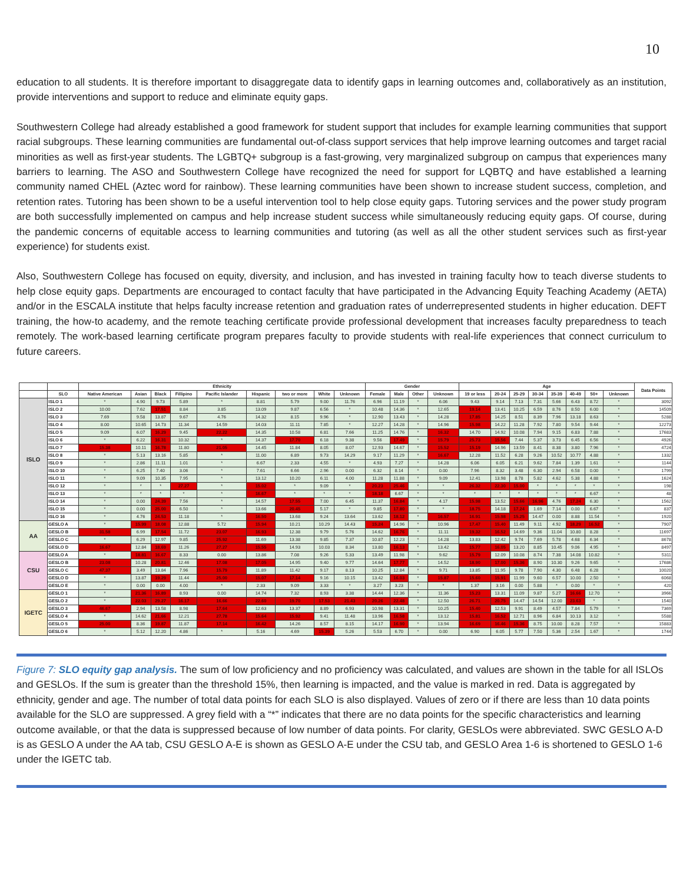10
education to all students. It is therefore important to disaggregate data to identify gaps in learning outcomes and, collaboratively as an institution, provide interventions and support to reduce and eliminate equity gaps.
Southwestern College had already established a good framework for student support that includes for example learning communities that support racial subgroups. These learning communities are fundamental out-of-class support services that help improve learning outcomes and target racial minorities as well as first-year students. The LGBTQ+ subgroup is a fast-growing, very marginalized subgroup on campus that experiences many barriers to learning. The ASO and Southwestern College have recognized the need for support for LQBTQ and have established a learning community named CHEL (Aztec word for rainbow). These learning communities have been shown to increase student success, completion, and retention rates. Tutoring has been shown to be a useful intervention tool to help close equity gaps. Tutoring services and the power study program are both successfully implemented on campus and help increase student success while simultaneously reducing equity gaps. Of course, during the pandemic concerns of equitable access to learning communities and tutoring (as well as all the other student services such as first-year experience) for students exist.
Also, Southwestern College has focused on equity, diversity, and inclusion, and has invested in training faculty how to teach diverse students to help close equity gaps. Departments are encouraged to contact faculty that have participated in the Advancing Equity Teaching Academy (AETA) and/or in the ESCALA institute that helps faculty increase retention and graduation rates of underrepresented students in higher education. DEFT training, the how-to academy, and the remote teaching certificate provide professional development that increases faculty preparedness to teach remotely. The work-based learning certificate program prepares faculty to provide students with real-life experiences that connect curriculum to future careers.
| | | Ethnicity | | | | | | | | | Gender | | | | Age | | | | | | | | Data Points |
| --- | --- | --- | --- | --- | --- | --- | --- | --- | --- | --- | --- | --- | --- | --- | --- | --- | --- | --- | --- | --- | --- | --- | --- |
| | SLO | Native American | Asian | Black | Fillipino | Pacific Islander | Hispanic | two or more | White | Unknown | Female | Male | Other | Unknown | 19 or less | 20-24 | 25-29 | 30-34 | 35-39 | 40-49 | 50+ | Unknown | |
| ISLO | ISLO 1 | * | 4.90 | 9.73 | 5.89 | * | 8.81 | 5.79 | 9.00 | 11.76 | 6.96 | 11.19 | * | 6.06 | 9.43 | 9.14 | 7.13 | 7.31 | 5.66 | 6.43 | 8.72 | * | 3092 |
| | ISLO 2 | 10.00 | 7.62 | 17.51 | 8.84 | 3.85 | 13.09 | 9.87 | 6.56 | * | 10.48 | 14.36 | * | 12.65 | 19.14 | 13.41 | 10.25 | 6.59 | 8.76 | 8.50 | 6.00 | * | 14509 |
| | ISLO 3 | 7.69 | 9.58 | 13.87 | 9.67 | 4.76 | 14.32 | 8.15 | 9.96 | * | 12.90 | 13.43 | * | 14.28 | 17.85 | 14.25 | 8.51 | 8.39 | 7.96 | 13.18 | 8.63 | * | 5288 |
| | ISLO 4 | 8.00 | 10.65 | 14.73 | 11.34 | 14.59 | 14.03 | 11.11 | 7.85 | * | 12.27 | 14.28 | * | 14.96 | 15.98 | 14.22 | 11.28 | 7.92 | 7.80 | 9.54 | 9.44 | * | 12273 |
| | ISLO 5 | 9.09 | 6.07 | 16.29 | 9.45 | 22.22 | 14.35 | 10.58 | 6.81 | 7.66 | 11.25 | 14.76 | * | 16.32 | 14.70 | 14.92 | 10.08 | 7.94 | 9.15 | 6.83 | 7.88 | * | 17683 |
| | ISLO 6 | * | 6.22 | 16.31 | 10.32 | * | 14.37 | 17.70 | 6.18 | 9.38 | 9.56 | 17.49 | * | 15.79 | 25.73 | 15.56 | 7.44 | 5.37 | 3.73 | 6.45 | 6.56 | * | 4926 |
| | ISLO 7 | 15.38 | 10.11 | 16.78 | 11.80 | 21.05 | 14.45 | 11.84 | 8.05 | 8.07 | 12.93 | 14.67 | * | 15.52 | 15.19 | 14.96 | 13.59 | 8.41 | 8.38 | 3.80 | 7.96 | * | 4724 |
| | ISLO 8 | * | 5.13 | 13.16 | 5.85 | * | 11.00 | 6.89 | 9.73 | 14.29 | 9.17 | 11.29 | * | 16.67 | 12.28 | 11.52 | 6.28 | 9.26 | 10.52 | 10.77 | 4.88 | * | 1332 |
| | ISLO 9 | * | 2.86 | 11.11 | 1.01 | * | 6.67 | 2.33 | 4.55 | * | 4.93 | 7.27 | * | 14.28 | 6.06 | 6.05 | 6.21 | 9.62 | 7.84 | 1.39 | 1.61 | * | 1144 |
| | ISLO 10 | * | 6.25 | 7.40 | 3.06 | * | 7.61 | 6.66 | 2.96 | 0.00 | 6.32 | 8.14 | * | 0.00 | 7.96 | 8.32 | 3.48 | 6.30 | 2.94 | 6.58 | 0.00 | * | 1799 |
| | ISLO 11 | * | 9.09 | 10.35 | 7.95 | * | 13.12 | 10.20 | 6.11 | 4.00 | 11.28 | 11.88 | * | 9.09 | 12.41 | 13.98 | 8.78 | 5.82 | 4.62 | 5.38 | 4.88 | * | 1624 |
| | ISLO 12 | * | * | * | 27.27 | * | 15.02 | * | 9.09 | * | 20.23 | 25.46 | * | * | 26.32 | 22.30 | 15.00 | * | * | * | * | * | 198 |
| | ISLO 13 | * | * | * | * | * | 16.67 | * | * | * | 18.18 | 6.67 | * | * | * | * | * | * | * | * | 6.67 | * | 48 |
| | ISLO 14 | * | 0.00 | 24.39 | 7.56 | * | 14.57 | 17.55 | 7.00 | 6.45 | 11.37 | 16.84 | * | 4.17 | 15.98 | 13.52 | 15.66 | 16.96 | 4.76 | 17.24 | 6.30 | * | 1562 |
| | ISLO 15 | * | 0.00 | 25.00 | 6.50 | * | 13.66 | 20.45 | 5.17 | * | 9.85 | 17.80 | * | * | 18.75 | 14.18 | 17.24 | 1.69 | 7.14 | 0.00 | 6.67 | * | 837 |
| | ISLO 16 | * | 4.76 | 24.53 | 11.18 | * | 16.50 | 13.68 | 9.24 | 13.64 | 13.62 | 18.12 | * | 16.57 | 16.91 | 15.98 | 15.25 | 14.47 | 0.00 | 8.88 | 11.54 | * | 1920 |
| AA | GESLO A | * | 15.99 | 18.08 | 12.88 | 5.72 | 15.94 | 10.21 | 10.29 | 14.43 | 15.24 | 14.96 | * | 10.96 | 17.47 | 15.40 | 11.49 | 9.11 | 4.92 | 18.29 | 16.52 | * | 7907 |
| | GESLO B | 31.58 | 6.99 | 17.54 | 11.72 | 23.07 | 16.93 | 12.38 | 9.79 | 5.76 | 14.62 | 16.76 | * | 11.11 | 19.32 | 16.52 | 14.69 | 9.36 | 11.04 | 10.80 | 8.28 | * | 11697 |
| | GESLO C | * | 6.29 | 12.97 | 9.85 | 25.92 | 11.69 | 13.38 | 9.85 | 7.37 | 10.87 | 12.23 | * | 14.28 | 13.83 | 12.42 | 9.74 | 7.69 | 5.78 | 4.68 | 6.34 | * | 8678 |
| | GESLO D | 16.67 | 12.84 | 18.69 | 11.26 | 27.27 | 15.55 | 14.93 | 10.03 | 8.34 | 13.80 | 16.13 | * | 13.42 | 15.77 | 16.05 | 13.20 | 8.85 | 10.45 | 9.06 | 4.95 | * | 8497 |
| CSU | GESLO A | * | 18.81 | 16.67 | 8.33 | 0.00 | 13.86 | 7.08 | 9.26 | 5.33 | 13.49 | 11.98 | * | 9.62 | 15.79 | 12.09 | 10.08 | 8.74 | 7.38 | 14.08 | 10.82 | * | 5311 |
| | GESLO B | 23.08 | 10.28 | 20.81 | 12.46 | 17.08 | 17.05 | 14.95 | 9.40 | 9.77 | 14.64 | 17.77 | * | 14.52 | 18.90 | 17.00 | 15.36 | 8.90 | 10.30 | 9.26 | 9.65 | * | 17686 |
| | GESLO C | 47.37 | 3.49 | 13.84 | 7.96 | 15.79 | 11.89 | 11.42 | 9.17 | 8.13 | 10.25 | 12.84 | * | 9.71 | 13.85 | 11.95 | 9.78 | 7.90 | 4.30 | 6.48 | 6.28 | * | 10020 |
| | GESLO D | * | 13.87 | 19.29 | 11.44 | 25.00 | 15.07 | 17.14 | 9.16 | 10.15 | 13.42 | 16.03 | * | 15.87 | 15.60 | 15.91 | 11.99 | 9.60 | 6.57 | 10.00 | 2.50 | * | 6068 |
| | GESLO E | * | 0.00 | 0.00 | 4.00 | * | 2.33 | 9.09 | 3.33 | * | 3.27 | 3.23 | * | * | 1.37 | 3.16 | 0.00 | 5.88 | * | 0.00 | * | * | 420 |
| IGETC | GESLO 1 | * | 21.36 | 16.89 | 8.93 | 0.00 | 14.74 | 7.32 | 8.93 | 3.38 | 14.44 | 12.36 | * | 11.36 | 15.23 | 13.31 | 11.09 | 9.87 | 5.27 | 16.66 | 12.70 | * | 3966 |
| | GESLO 2 | * | 22.03 | 29.27 | 16.17 | 16.66 | 22.60 | 19.70 | 17.53 | 21.43 | 20.26 | 22.48 | * | 12.50 | 26.71 | 20.75 | 14.47 | 14.54 | 12.00 | 23.63 | * | * | 1540 |
| | GESLO 3 | 46.67 | 2.94 | 13.58 | 8.98 | 17.64 | 12.63 | 13.37 | 8.89 | 6.93 | 10.98 | 13.31 | * | 10.25 | 15.40 | 12.53 | 9.91 | 8.49 | 4.57 | 7.84 | 5.79 | * | 7369 |
| | GESLO 4 | * | 14.62 | 21.66 | 12.21 | 27.78 | 15.64 | 15.92 | 9.41 | 11.48 | 13.96 | 16.58 | * | 13.12 | 15.81 | 16.52 | 12.71 | 8.96 | 6.84 | 10.13 | 3.12 | * | 5588 |
| | GESLO 5 | 25.00 | 8.36 | 19.87 | 11.87 | 17.14 | 16.42 | 14.26 | 8.57 | 8.15 | 14.17 | 16.90 | * | 13.94 | 16.69 | 16.46 | 15.36 | 8.75 | 10.00 | 8.28 | 7.57 | * | 15883 |
| | GESLO 6 | * | 5.12 | 12.20 | 4.86 | * | 5.16 | 4.69 | 15.39 | 5.26 | 5.53 | 6.70 | * | 0.00 | 6.90 | 6.05 | 5.77 | 7.50 | 5.36 | 2.54 | 1.67 | * | 1744 |
Figure 7: SLO equity gap analysis. The sum of low proficiency and no proficiency was calculated, and values are shown in the table for all ISLOs and GESLOs. If the sum is greater than the threshold 15%, then learning is impacted, and the value is marked in red. Data is aggregated by ethnicity, gender and age. The number of total data points for each SLO is also displayed. Values of zero or if there are less than 10 data points available for the SLO are suppressed. A grey field with a “*” indicates that there are no data points for the specific characteristics and learning outcome available, or that the data is suppressed because of low number of data points. For clarity, GESLOs were abbreviated. SWC GESLO A-D is as GESLO A under the AA tab, CSU GESLO A-E is shown as GESLO A-E under the CSU tab, and GESLO Area 1-6 is shortened to GESLO 1-6 under the IGETC tab.